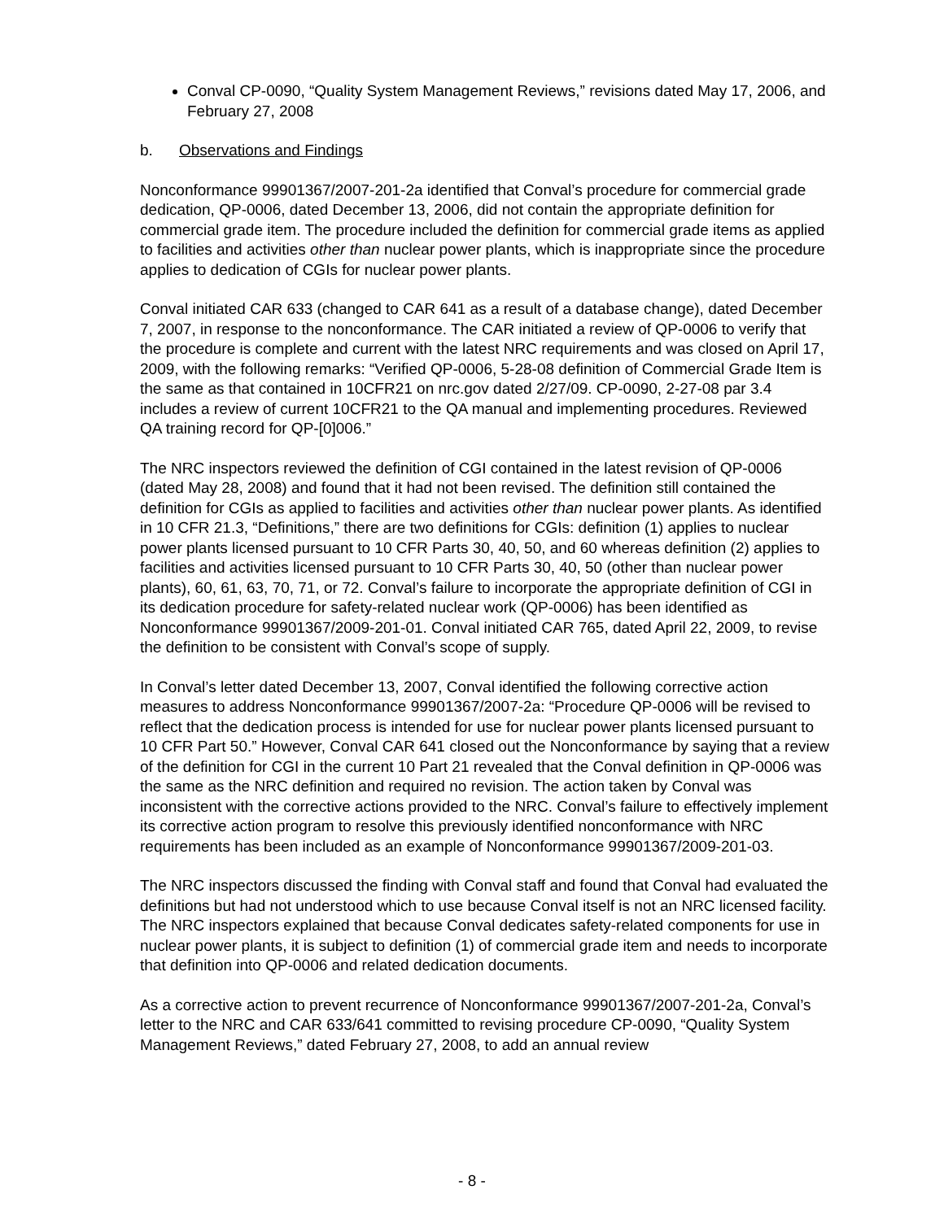Conval CP-0090, “Quality System Management Reviews,” revisions dated May 17, 2006, and February 27, 2008
b. Observations and Findings
Nonconformance 99901367/2007-201-2a identified that Conval’s procedure for commercial grade dedication, QP-0006, dated December 13, 2006, did not contain the appropriate definition for commercial grade item. The procedure included the definition for commercial grade items as applied to facilities and activities other than nuclear power plants, which is inappropriate since the procedure applies to dedication of CGIs for nuclear power plants.
Conval initiated CAR 633 (changed to CAR 641 as a result of a database change), dated December 7, 2007, in response to the nonconformance. The CAR initiated a review of QP-0006 to verify that the procedure is complete and current with the latest NRC requirements and was closed on April 17, 2009, with the following remarks: “Verified QP-0006, 5-28-08 definition of Commercial Grade Item is the same as that contained in 10CFR21 on nrc.gov dated 2/27/09. CP-0090, 2-27-08 par 3.4 includes a review of current 10CFR21 to the QA manual and implementing procedures. Reviewed QA training record for QP-[0]006.”
The NRC inspectors reviewed the definition of CGI contained in the latest revision of QP-0006 (dated May 28, 2008) and found that it had not been revised. The definition still contained the definition for CGIs as applied to facilities and activities other than nuclear power plants. As identified in 10 CFR 21.3, “Definitions,” there are two definitions for CGIs: definition (1) applies to nuclear power plants licensed pursuant to 10 CFR Parts 30, 40, 50, and 60 whereas definition (2) applies to facilities and activities licensed pursuant to 10 CFR Parts 30, 40, 50 (other than nuclear power plants), 60, 61, 63, 70, 71, or 72. Conval’s failure to incorporate the appropriate definition of CGI in its dedication procedure for safety-related nuclear work (QP-0006) has been identified as Nonconformance 99901367/2009-201-01. Conval initiated CAR 765, dated April 22, 2009, to revise the definition to be consistent with Conval’s scope of supply.
In Conval’s letter dated December 13, 2007, Conval identified the following corrective action measures to address Nonconformance 99901367/2007-2a: “Procedure QP-0006 will be revised to reflect that the dedication process is intended for use for nuclear power plants licensed pursuant to 10 CFR Part 50.” However, Conval CAR 641 closed out the Nonconformance by saying that a review of the definition for CGI in the current 10 Part 21 revealed that the Conval definition in QP-0006 was the same as the NRC definition and required no revision. The action taken by Conval was inconsistent with the corrective actions provided to the NRC. Conval’s failure to effectively implement its corrective action program to resolve this previously identified nonconformance with NRC requirements has been included as an example of Nonconformance 99901367/2009-201-03.
The NRC inspectors discussed the finding with Conval staff and found that Conval had evaluated the definitions but had not understood which to use because Conval itself is not an NRC licensed facility. The NRC inspectors explained that because Conval dedicates safety-related components for use in nuclear power plants, it is subject to definition (1) of commercial grade item and needs to incorporate that definition into QP-0006 and related dedication documents.
As a corrective action to prevent recurrence of Nonconformance 99901367/2007-201-2a, Conval’s letter to the NRC and CAR 633/641 committed to revising procedure CP-0090, “Quality System Management Reviews,” dated February 27, 2008, to add an annual review
- 8 -